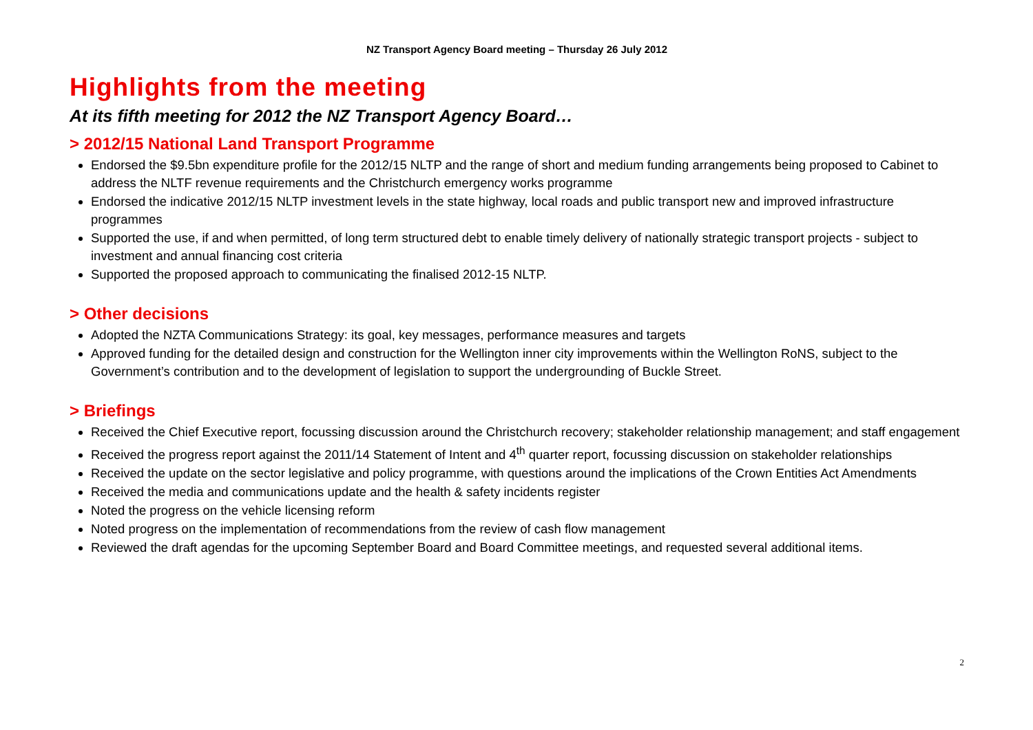NZ Transport Agency Board meeting – Thursday 26 July 2012
Highlights from the meeting
At its fifth meeting for 2012 the NZ Transport Agency Board…
> 2012/15 National Land Transport Programme
Endorsed the $9.5bn expenditure profile for the 2012/15 NLTP and the range of short and medium funding arrangements being proposed to Cabinet to address the NLTF revenue requirements and the Christchurch emergency works programme
Endorsed the indicative 2012/15 NLTP investment levels in the state highway, local roads and public transport new and improved infrastructure programmes
Supported the use, if and when permitted, of long term structured debt to enable timely delivery of nationally strategic transport projects - subject to investment and annual financing cost criteria
Supported the proposed approach to communicating the finalised 2012-15 NLTP.
> Other decisions
Adopted the NZTA Communications Strategy: its goal, key messages, performance measures and targets
Approved funding for the detailed design and construction for the Wellington inner city improvements within the Wellington RoNS, subject to the Government’s contribution and to the development of legislation to support the undergrounding of Buckle Street.
> Briefings
Received the Chief Executive report, focussing discussion around the Christchurch recovery; stakeholder relationship management; and staff engagement
Received the progress report against the 2011/14 Statement of Intent and 4<sup>th</sup> quarter report, focussing discussion on stakeholder relationships
Received the update on the sector legislative and policy programme, with questions around the implications of the Crown Entities Act Amendments
Received the media and communications update and the health & safety incidents register
Noted the progress on the vehicle licensing reform
Noted progress on the implementation of recommendations from the review of cash flow management
Reviewed the draft agendas for the upcoming September Board and Board Committee meetings, and requested several additional items.
2